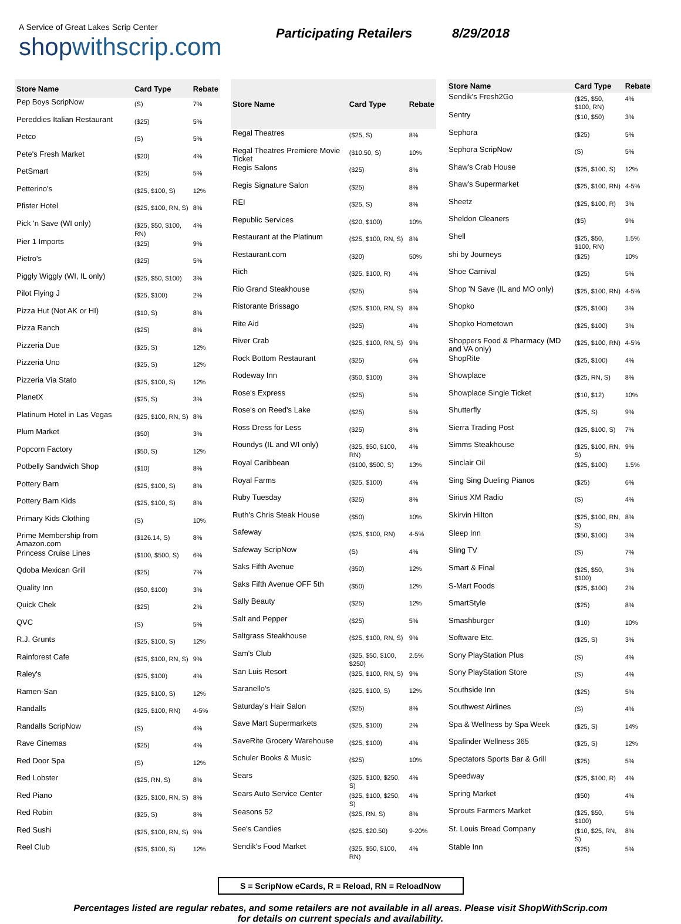A Service of Great Lakes Scrip Center
shopwithscrip.com
Participating Retailers
8/29/2018
| Store Name | Card Type | Rebate |
| --- | --- | --- |
| Pep Boys ScripNow | (S) | 7% |
| Pereddies Italian Restaurant | ($25) | 5% |
| Petco | (S) | 5% |
| Pete's Fresh Market | ($20) | 4% |
| PetSmart | ($25) | 5% |
| Petterino's | ($25, $100, S) | 12% |
| Pfister Hotel | ($25, $100, RN, S) | 8% |
| Pick 'n Save (WI only) | ($25, $50, $100, RN) | 4% |
| Pier 1 Imports | ($25) | 9% |
| Pietro's | ($25) | 5% |
| Piggly Wiggly (WI, IL only) | ($25, $50, $100) | 3% |
| Pilot Flying J | ($25, $100) | 2% |
| Pizza Hut (Not AK or HI) | ($10, S) | 8% |
| Pizza Ranch | ($25) | 8% |
| Pizzeria Due | ($25, S) | 12% |
| Pizzeria Uno | ($25, S) | 12% |
| Pizzeria Via Stato | ($25, $100, S) | 12% |
| PlanetX | ($25, S) | 3% |
| Platinum Hotel in Las Vegas | ($25, $100, RN, S) | 8% |
| Plum Market | ($50) | 3% |
| Popcorn Factory | ($50, S) | 12% |
| Potbelly Sandwich Shop | ($10) | 8% |
| Pottery Barn | ($25, $100, S) | 8% |
| Pottery Barn Kids | ($25, $100, S) | 8% |
| Primary Kids Clothing | (S) | 10% |
| Prime Membership from Amazon.com | ($126.14, S) | 8% |
| Princess Cruise Lines | ($100, $500, S) | 6% |
| Qdoba Mexican Grill | ($25) | 7% |
| Quality Inn | ($50, $100) | 3% |
| Quick Chek | ($25) | 2% |
| QVC | (S) | 5% |
| R.J. Grunts | ($25, $100, S) | 12% |
| Rainforest Cafe | ($25, $100, RN, S) | 9% |
| Raley's | ($25, $100) | 4% |
| Ramen-San | ($25, $100, S) | 12% |
| Randalls | ($25, $100, RN) | 4-5% |
| Randalls ScripNow | (S) | 4% |
| Rave Cinemas | ($25) | 4% |
| Red Door Spa | (S) | 12% |
| Red Lobster | ($25, RN, S) | 8% |
| Red Piano | ($25, $100, RN, S) | 8% |
| Red Robin | ($25, S) | 8% |
| Red Sushi | ($25, $100, RN, S) | 9% |
| Reel Club | ($25, $100, S) | 12% |
| Store Name | Card Type | Rebate |
| --- | --- | --- |
| Regal Theatres | ($25, S) | 8% |
| Regal Theatres Premiere Movie Ticket | ($10.50, S) | 10% |
| Regis Salons | ($25) | 8% |
| Regis Signature Salon | ($25) | 8% |
| REI | ($25, S) | 8% |
| Republic Services | ($20, $100) | 10% |
| Restaurant at the Platinum | ($25, $100, RN, S) | 8% |
| Restaurant.com | ($20) | 50% |
| Rich | ($25, $100, R) | 4% |
| Rio Grand Steakhouse | ($25) | 5% |
| Ristorante Brissago | ($25, $100, RN, S) | 8% |
| Rite Aid | ($25) | 4% |
| River Crab | ($25, $100, RN, S) | 9% |
| Rock Bottom Restaurant | ($25) | 6% |
| Rodeway Inn | ($50, $100) | 3% |
| Rose's Express | ($25) | 5% |
| Rose's on Reed's Lake | ($25) | 5% |
| Ross Dress for Less | ($25) | 8% |
| Roundys (IL and WI only) | ($25, $50, $100, RN) | 4% |
| Royal Caribbean | ($100, $500, S) | 13% |
| Royal Farms | ($25, $100) | 4% |
| Ruby Tuesday | ($25) | 8% |
| Ruth's Chris Steak House | ($50) | 10% |
| Safeway | ($25, $100, RN) | 4-5% |
| Safeway ScripNow | (S) | 4% |
| Saks Fifth Avenue | ($50) | 12% |
| Saks Fifth Avenue OFF 5th | ($50) | 12% |
| Sally Beauty | ($25) | 12% |
| Salt and Pepper | ($25) | 5% |
| Saltgrass Steakhouse | ($25, $100, RN, S) | 9% |
| Sam's Club | ($25, $50, $100, $250) | 2.5% |
| San Luis Resort | ($25, $100, RN, S) | 9% |
| Saranello's | ($25, $100, S) | 12% |
| Saturday's Hair Salon | ($25) | 8% |
| Save Mart Supermarkets | ($25, $100) | 2% |
| SaveRite Grocery Warehouse | ($25, $100) | 4% |
| Schuler Books & Music | ($25) | 10% |
| Sears | ($25, $100, $250, S) | 4% |
| Sears Auto Service Center | ($25, $100, $250, S) | 4% |
| Seasons 52 | ($25, RN, S) | 8% |
| See's Candies | ($25, $20.50) | 9-20% |
| Sendik's Food Market | ($25, $50, $100, RN) | 4% |
| Store Name | Card Type | Rebate |
| --- | --- | --- |
| Sendik's Fresh2Go | ($25, $50, $100, RN) | 4% |
| Sentry | ($10, $50) | 3% |
| Sephora | ($25) | 5% |
| Sephora ScripNow | (S) | 5% |
| Shaw's Crab House | ($25, $100, S) | 12% |
| Shaw's Supermarket | ($25, $100, RN) | 4-5% |
| Sheetz | ($25, $100, R) | 3% |
| Sheldon Cleaners | ($5) | 9% |
| Shell | ($25, $50, $100, RN) | 1.5% |
| shi by Journeys | ($25) | 10% |
| Shoe Carnival | ($25) | 5% |
| Shop 'N Save (IL and MO only) | ($25, $100, RN) | 4-5% |
| Shopko | ($25, $100) | 3% |
| Shopko Hometown | ($25, $100) | 3% |
| Shoppers Food & Pharmacy (MD and VA only) | ($25, $100, RN) | 4-5% |
| ShopRite | ($25, $100) | 4% |
| Showplace | ($25, RN, S) | 8% |
| Showplace Single Ticket | ($10, $12) | 10% |
| Shutterfly | ($25, S) | 9% |
| Sierra Trading Post | ($25, $100, S) | 7% |
| Simms Steakhouse | ($25, $100, RN, S) | 9% |
| Sinclair Oil | ($25, $100) | 1.5% |
| Sing Sing Dueling Pianos | ($25) | 6% |
| Sirius XM Radio | (S) | 4% |
| Skirvin Hilton | ($25, $100, RN, S) | 8% |
| Sleep Inn | ($50, $100) | 3% |
| Sling TV | (S) | 7% |
| Smart & Final | ($25, $50, $100) | 3% |
| S-Mart Foods | ($25, $100) | 2% |
| SmartStyle | ($25) | 8% |
| Smashburger | ($10) | 10% |
| Software Etc. | ($25, S) | 3% |
| Sony PlayStation Plus | (S) | 4% |
| Sony PlayStation Store | (S) | 4% |
| Southside Inn | ($25) | 5% |
| Southwest Airlines | (S) | 4% |
| Spa & Wellness by Spa Week | ($25, S) | 14% |
| Spafinder Wellness 365 | ($25, S) | 12% |
| Spectators Sports Bar & Grill | ($25) | 5% |
| Speedway | ($25, $100, R) | 4% |
| Spring Market | ($50) | 4% |
| Sprouts Farmers Market | ($25, $50, $100) | 5% |
| St. Louis Bread Company | ($10, $25, RN, S) | 8% |
| Stable Inn | ($25) | 5% |
S = ScripNow eCards, R = Reload, RN = ReloadNow
Percentages listed are regular rebates, and some retailers are not available in all areas. Please visit ShopWithScrip.com
for details on current specials and availability.